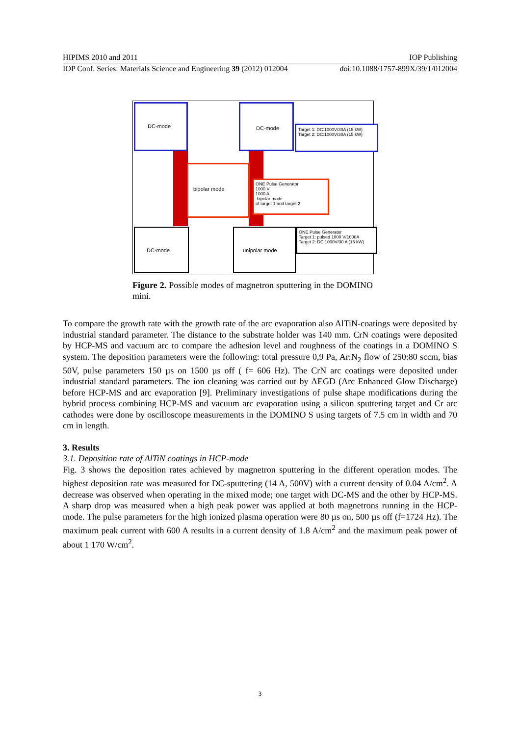HIPIMS 2010 and 2011 IOP Publishing
IOP Conf. Series: Materials Science and Engineering 39 (2012) 012004 doi:10.1088/1757-899X/39/1/012004
DC-mode DC-mode
Target 1: DC:1000V/30A (15 kW)
Target 2: DC:1000V/30A (15 kW)
bipolar mode
ONE Pulse Generator
1000 V
1000 A
-bipolar mode
of target 1 and target 2
DC-mode unipolar mode
ONE Pulse Generator
Target 1: pulsed 1000 V/1000A
Target 2: DC:1000V/30 A (15 kW)
Figure 2. Possible modes of magnetron sputtering in the DOMINO mini.
To compare the growth rate with the growth rate of the arc evaporation also AlTiN-coatings were deposited by industrial standard parameter. The distance to the substrate holder was 140 mm. CrN coatings were deposited by HCP-MS and vacuum arc to compare the adhesion level and roughness of the coatings in a DOMINO S system. The deposition parameters were the following: total pressure 0,9 Pa, Ar:N<sub>2</sub> flow of 250:80 sccm, bias 50V, pulse parameters 150 µs on 1500 µs off ( f= 606 Hz). The CrN arc coatings were deposited under industrial standard parameters. The ion cleaning was carried out by AEGD (Arc Enhanced Glow Discharge) before HCP-MS and arc evaporation [9]. Preliminary investigations of pulse shape modifications during the hybrid process combining HCP-MS and vacuum arc evaporation using a silicon sputtering target and Cr arc cathodes were done by oscilloscope measurements in the DOMINO S using targets of 7.5 cm in width and 70 cm in length.
3. Results
3.1. Deposition rate of AlTiN coatings in HCP-mode
Fig. 3 shows the deposition rates achieved by magnetron sputtering in the different operation modes. The highest deposition rate was measured for DC-sputtering (14 A, 500V) with a current density of 0.04 A/cm<sup>2</sup>. A decrease was observed when operating in the mixed mode; one target with DC-MS and the other by HCP-MS. A sharp drop was measured when a high peak power was applied at both magnetrons running in the HCP-mode. The pulse parameters for the high ionized plasma operation were 80 µs on, 500 µs off (f=1724 Hz). The maximum peak current with 600 A results in a current density of 1.8 A/cm<sup>2</sup> and the maximum peak power of about 1 170 W/cm<sup>2</sup>.
3